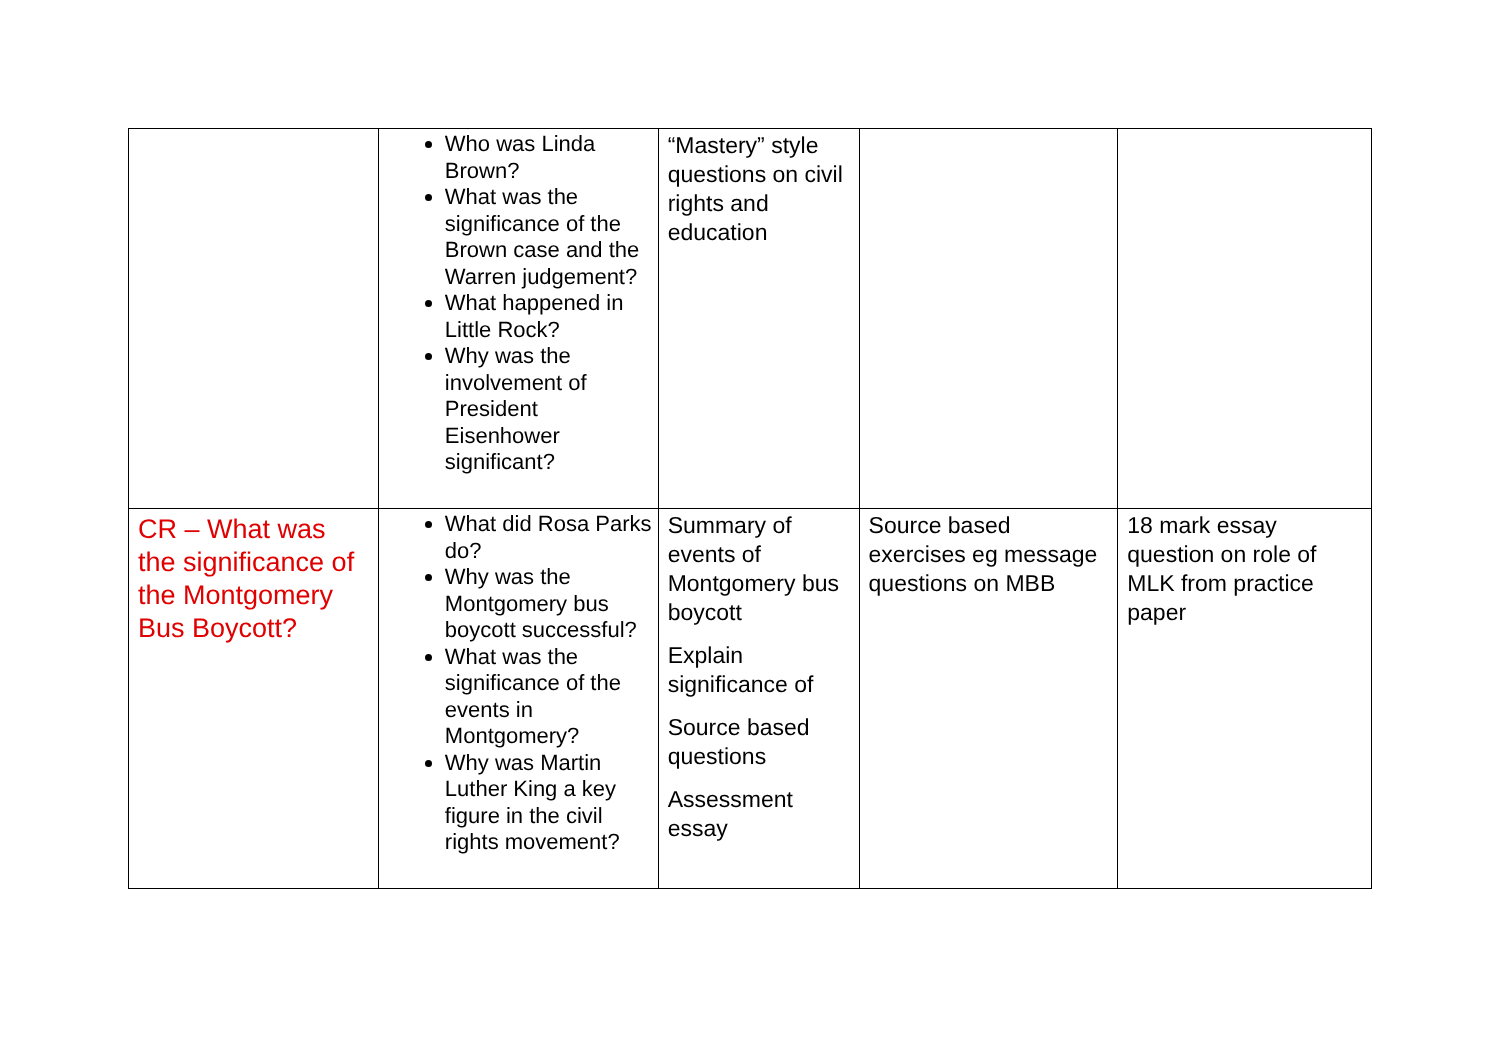| | Who was Linda Brown? What was the significance of the Brown case and the Warren judgement? What happened in Little Rock? Why was the involvement of President Eisenhower significant? | “Mastery” style questions on civil rights and education | | |
| CR – What was the significance of the Montgomery Bus Boycott? | What did Rosa Parks do? Why was the Montgomery bus boycott successful? What was the significance of the events in Montgomery? Why was Martin Luther King a key figure in the civil rights movement? | Summary of events of Montgomery bus boycott Explain significance of Source based questions Assessment essay | Source based exercises eg message questions on MBB | 18 mark essay question on role of MLK from practice paper |